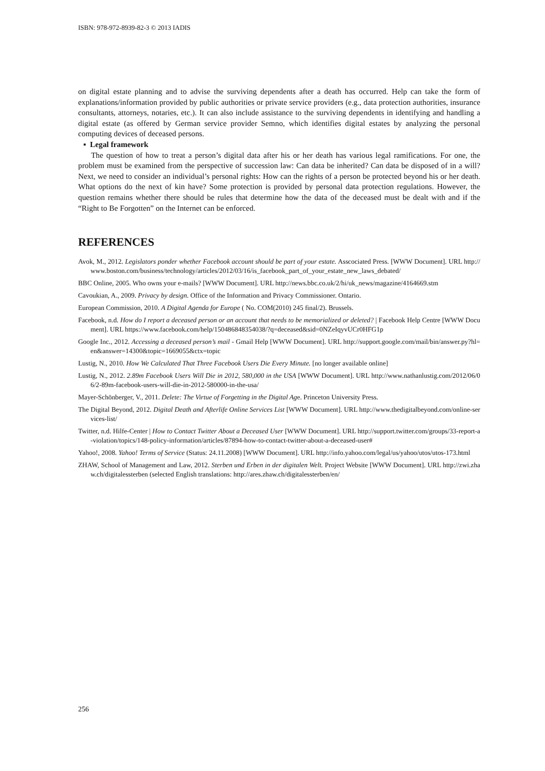ISBN: 978-972-8939-82-3 © 2013 IADIS
on digital estate planning and to advise the surviving dependents after a death has occurred. Help can take the form of explanations/information provided by public authorities or private service providers (e.g., data protection authorities, insurance consultants, attorneys, notaries, etc.). It can also include assistance to the surviving dependents in identifying and handling a digital estate (as offered by German service provider Semno, which identifies digital estates by analyzing the personal computing devices of deceased persons.
▪ Legal framework
The question of how to treat a person’s digital data after his or her death has various legal ramifications. For one, the problem must be examined from the perspective of succession law: Can data be inherited? Can data be disposed of in a will? Next, we need to consider an individual’s personal rights: How can the rights of a person be protected beyond his or her death. What options do the next of kin have? Some protection is provided by personal data protection regulations. However, the question remains whether there should be rules that determine how the data of the deceased must be dealt with and if the “Right to Be Forgotten” on the Internet can be enforced.
REFERENCES
Avok, M., 2012. Legislators ponder whether Facebook account should be part of your estate. Asscociated Press. [WWW Document]. URL http://www.boston.com/business/technology/articles/2012/03/16/is_facebook_part_of_your_estate_new_laws_debated/
BBC Online, 2005. Who owns your e-mails? [WWW Document]. URL http://news.bbc.co.uk/2/hi/uk_news/magazine/4164669.stm
Cavoukian, A., 2009. Privacy by design. Office of the Information and Privacy Commissioner. Ontario.
European Commission, 2010. A Digital Agenda for Europe ( No. COM(2010) 245 final/2). Brussels.
Facebook, n.d. How do I report a deceased person or an account that needs to be memorialized or deleted? | Facebook Help Centre [WWW Document]. URL https://www.facebook.com/help/150486848354038/?q=deceased&sid=0NZeIqyvUCr0HFG1p
Google Inc., 2012. Accessing a deceased person’s mail - Gmail Help [WWW Document]. URL http://support.google.com/mail/bin/answer.py?hl=en&answer=14300&topic=1669055&ctx=topic
Lustig, N., 2010. How We Calculated That Three Facebook Users Die Every Minute. [no longer available online]
Lustig, N., 2012. 2.89m Facebook Users Will Die in 2012, 580,000 in the USA [WWW Document]. URL http://www.nathanlustig.com/2012/06/06/2-89m-facebook-users-will-die-in-2012-580000-in-the-usa/
Mayer-Schönberger, V., 2011. Delete: The Virtue of Forgetting in the Digital Age. Princeton University Press.
The Digital Beyond, 2012. Digital Death and Afterlife Online Services List [WWW Document]. URL http://www.thedigitalbeyond.com/online-services-list/
Twitter, n.d. Hilfe-Center | How to Contact Twitter About a Deceased User [WWW Document]. URL http://support.twitter.com/groups/33-report-a-violation/topics/148-policy-information/articles/87894-how-to-contact-twitter-about-a-deceased-user#
Yahoo!, 2008. Yahoo! Terms of Service (Status: 24.11.2008) [WWW Document]. URL http://info.yahoo.com/legal/us/yahoo/utos/utos-173.html
ZHAW, School of Management and Law, 2012. Sterben und Erben in der digitalen Welt. Project Website [WWW Document]. URL http://zwi.zhaw.ch/digitalessterben (selected English translations: http://ares.zhaw.ch/digitalessterben/en/
256